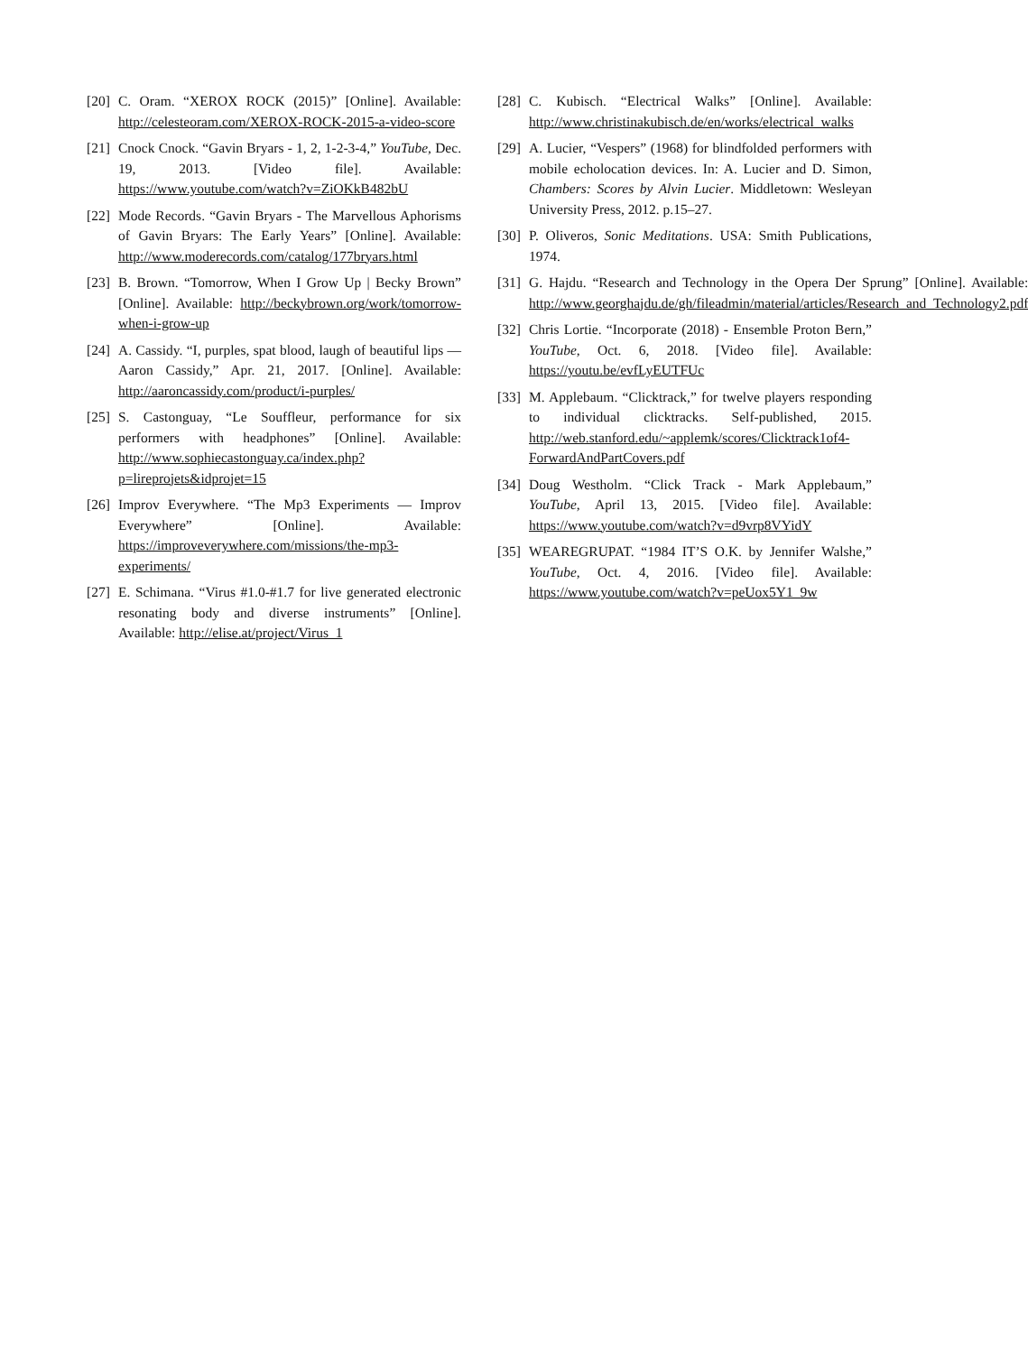[20] C. Oram. “XEROX ROCK (2015)” [Online]. Available: http://celesteoram.com/XEROX-ROCK-2015-a-video-score
[21] Cnock Cnock. “Gavin Bryars - 1, 2, 1-2-3-4,” YouTube, Dec. 19, 2013. [Video file]. Available: https://www.youtube.com/watch?v=ZiOKkB482bU
[22] Mode Records. “Gavin Bryars - The Marvellous Aphorisms of Gavin Bryars: The Early Years” [Online]. Available: http://www.moderecords.com/catalog/177bryars.html
[23] B. Brown. “Tomorrow, When I Grow Up | Becky Brown” [Online]. Available: http://beckybrown.org/work/tomorrow-when-i-grow-up
[24] A. Cassidy. “I, purples, spat blood, laugh of beautiful lips — Aaron Cassidy,” Apr. 21, 2017. [Online]. Available: http://aaroncassidy.com/product/i-purples/
[25] S. Castonguay, “Le Souffleur, performance for six performers with headphones” [Online]. Available: http://www.sophiecastonguay.ca/index.php?p=lireprojets&idprojet=15
[26] Improv Everywhere. “The Mp3 Experiments — Improv Everywhere” [Online]. Available: https://improveverywhere.com/missions/the-mp3-experiments/
[27] E. Schimana. “Virus #1.0-#1.7 for live generated electronic resonating body and diverse instruments” [Online]. Available: http://elise.at/project/Virus_1
[28] C. Kubisch. “Electrical Walks” [Online]. Available: http://www.christinakubisch.de/en/works/electrical_walks
[29] A. Lucier, “Vespers” (1968) for blindfolded performers with mobile echolocation devices. In: A. Lucier and D. Simon, Chambers: Scores by Alvin Lucier. Middletown: Wesleyan University Press, 2012. p.15–27.
[30] P. Oliveros, Sonic Meditations. USA: Smith Publications, 1974.
[31] G. Hajdu. “Research and Technology in the Opera Der Sprung” [Online]. Available: http://www.georghajdu.de/gh/fileadmin/material/articles/Research_and_Technology2.pdf
[32] Chris Lortie. “Incorporate (2018) - Ensemble Proton Bern,” YouTube, Oct. 6, 2018. [Video file]. Available: https://youtu.be/evfLyEUTFUc
[33] M. Applebaum. “Clicktrack,” for twelve players responding to individual clicktracks. Self-published, 2015. http://web.stanford.edu/~applemk/scores/Clicktrack1of4-ForwardAndPartCovers.pdf
[34] Doug Westholm. “Click Track - Mark Applebaum,” YouTube, April 13, 2015. [Video file]. Available: https://www.youtube.com/watch?v=d9vrp8VYidY
[35] WEAREGRUPAT. “1984 IT’S O.K. by Jennifer Walshe,” YouTube, Oct. 4, 2016. [Video file]. Available: https://www.youtube.com/watch?v=peUox5Y1_9w